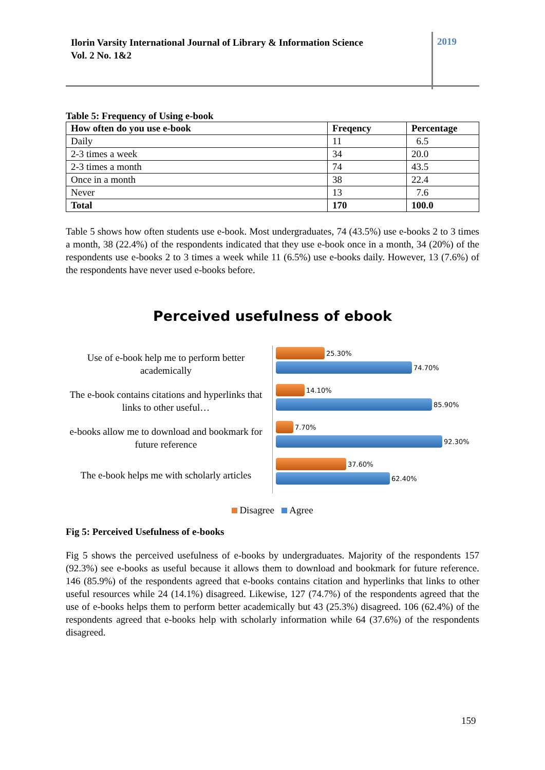Ilorin Varsity International Journal of Library & Information Science
Vol. 2 No. 1&2
2019
Table 5: Frequency of Using e-book
| How often do you use e-book | Freqency | Percentage |
| --- | --- | --- |
| Daily | 11 | 6.5 |
| 2-3 times a week | 34 | 20.0 |
| 2-3 times a month | 74 | 43.5 |
| Once in a month | 38 | 22.4 |
| Never | 13 | 7.6 |
| Total | 170 | 100.0 |
Table 5 shows how often students use e-book. Most undergraduates, 74 (43.5%) use e-books 2 to 3 times a month, 38 (22.4%) of the respondents indicated that they use e-book once in a month, 34 (20%) of the respondents use e-books 2 to 3 times a week while 11 (6.5%) use e-books daily. However, 13 (7.6%) of the respondents have never used e-books before.
Perceived usefulness of ebook
Use of e-book help me to perform better academically
25.30%
74.70%
The e-book contains citations and hyperlinks that links to other useful…
14.10%
85.90%
e-books allow me to download and bookmark for future reference
7.70%
92.30%
The e-book helps me with scholarly articles
37.60%
62.40%
Disagree Agree
Fig 5: Perceived Usefulness of e-books
Fig 5 shows the perceived usefulness of e-books by undergraduates. Majority of the respondents 157 (92.3%) see e-books as useful because it allows them to download and bookmark for future reference. 146 (85.9%) of the respondents agreed that e-books contains citation and hyperlinks that links to other useful resources while 24 (14.1%) disagreed. Likewise, 127 (74.7%) of the respondents agreed that the use of e-books helps them to perform better academically but 43 (25.3%) disagreed. 106 (62.4%) of the respondents agreed that e-books help with scholarly information while 64 (37.6%) of the respondents disagreed.
159